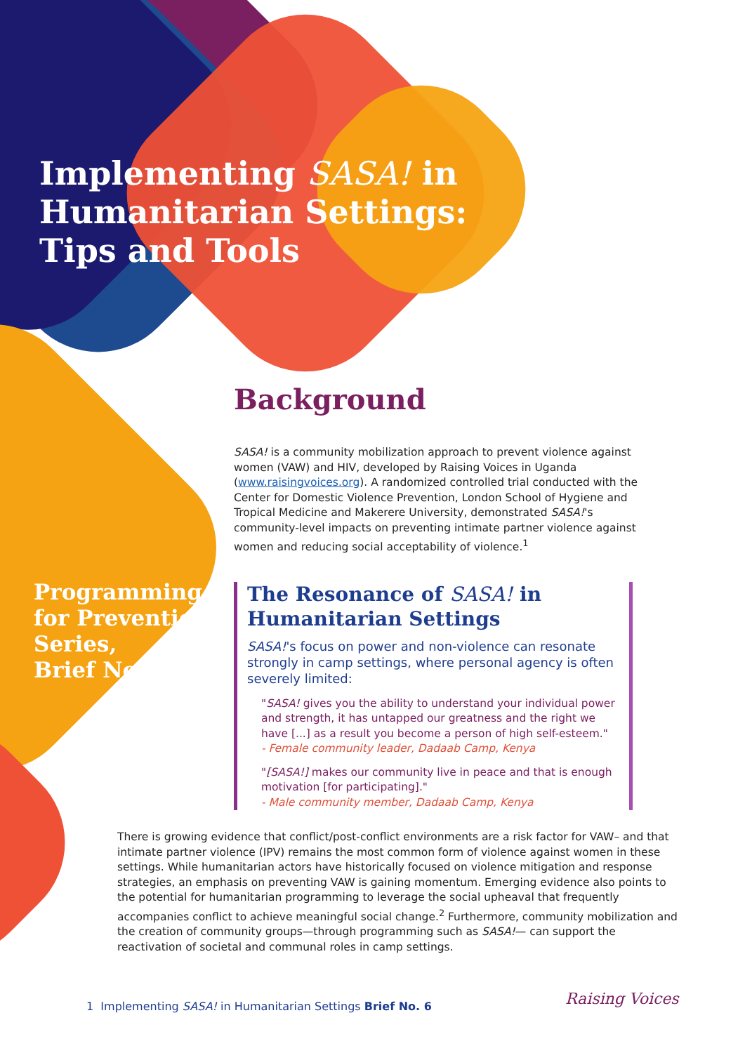Implementing SASA! in
Humanitarian Settings:
Tips and Tools
Programming
for Prevention
Series,
Brief No.6
Background
SASA! is a community mobilization approach to prevent violence against women (VAW) and HIV, developed by Raising Voices in Uganda (www.raisingvoices.org). A randomized controlled trial conducted with the Center for Domestic Violence Prevention, London School of Hygiene and Tropical Medicine and Makerere University, demonstrated SASA!'s community-level impacts on preventing intimate partner violence against women and reducing social acceptability of violence.<sup>1</sup>
The Resonance of SASA! in Humanitarian Settings
SASA!'s focus on power and non-violence can resonate strongly in camp settings, where personal agency is often severely limited:
"SASA! gives you the ability to understand your individual power and strength, it has untapped our greatness and the right we have [...] as a result you become a person of high self-esteem."
- Female community leader, Dadaab Camp, Kenya
"[SASA!] makes our community live in peace and that is enough motivation [for participating]."
- Male community member, Dadaab Camp, Kenya
There is growing evidence that conflict/post-conflict environments are a risk factor for VAW– and that intimate partner violence (IPV) remains the most common form of violence against women in these settings. While humanitarian actors have historically focused on violence mitigation and response strategies, an emphasis on preventing VAW is gaining momentum. Emerging evidence also points to the potential for humanitarian programming to leverage the social upheaval that frequently accompanies conflict to achieve meaningful social change.<sup>2</sup> Furthermore, community mobilization and the creation of community groups—through programming such as SASA!— can support the reactivation of societal and communal roles in camp settings.
1 Implementing SASA! in Humanitarian Settings Brief No. 6
Raising Voices